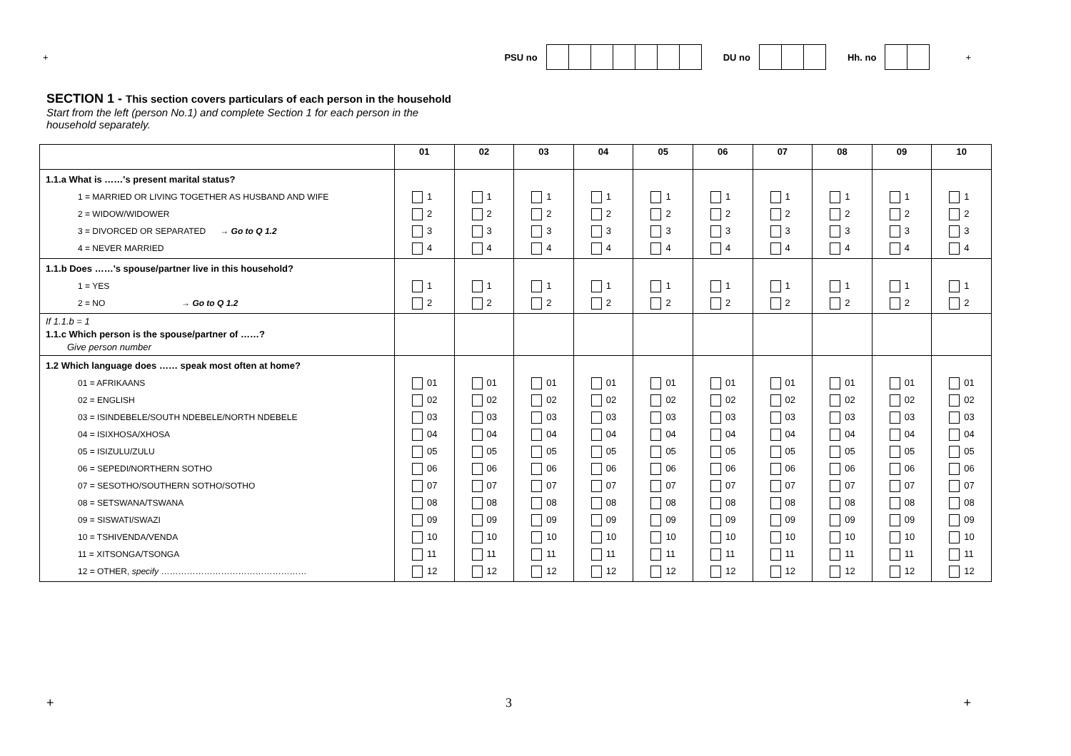+ PSU no DU no Hh. no +
SECTION 1 - This section covers particulars of each person in the household
Start from the left (person No.1) and complete Section 1 for each person in the
household separately.
| | 01 | 02 | 03 | 04 | 05 | 06 | 07 | 08 | 09 | 10 |
| --- | --- | --- | --- | --- | --- | --- | --- | --- | --- | --- |
| 1.1.a What is ……'s present marital status? 1 = MARRIED OR LIVING TOGETHER AS HUSBAND AND WIFE 2 = WIDOW/WIDOWER 3 = DIVORCED OR SEPARATED → Go to Q 1.2 4 = NEVER MARRIED | 1 2 3 4 | 1 2 3 4 | 1 2 3 4 | 1 2 3 4 | 1 2 3 4 | 1 2 3 4 | 1 2 3 4 | 1 2 3 4 | 1 2 3 4 | 1 2 3 4 |
| 1.1.b Does ……'s spouse/partner live in this household? 1 = YES 2 = NO → Go to Q 1.2 | 1 2 | 1 2 | 1 2 | 1 2 | 1 2 | 1 2 | 1 2 | 1 2 | 1 2 | 1 2 |
| If 1.1.b = 1 1.1.c Which person is the spouse/partner of ……? Give person number | | | | | | | | | | |
| 1.2 Which language does …… speak most often at home? 01 = AFRIKAANS 02 = ENGLISH 03 = ISINDEBELE/SOUTH NDEBELE/NORTH NDEBELE 04 = ISIXHOSA/XHOSA 05 = ISIZULU/ZULU 06 = SEPEDI/NORTHERN SOTHO 07 = SESOTHO/SOUTHERN SOTHO/SOTHO 08 = SETSWANA/TSWANA 09 = SISWATI/SWAZI 10 = TSHIVENDA/VENDA 11 = XITSONGA/TSONGA 12 = OTHER, specify …………………………………………… | 01 02 03 04 05 06 07 08 09 10 11 12 | 01 02 03 04 05 06 07 08 09 10 11 12 | 01 02 03 04 05 06 07 08 09 10 11 12 | 01 02 03 04 05 06 07 08 09 10 11 12 | 01 02 03 04 05 06 07 08 09 10 11 12 | 01 02 03 04 05 06 07 08 09 10 11 12 | 01 02 03 04 05 06 07 08 09 10 11 12 | 01 02 03 04 05 06 07 08 09 10 11 12 | 01 02 03 04 05 06 07 08 09 10 11 12 | 01 02 03 04 05 06 07 08 09 10 11 12 |
+ 3 +